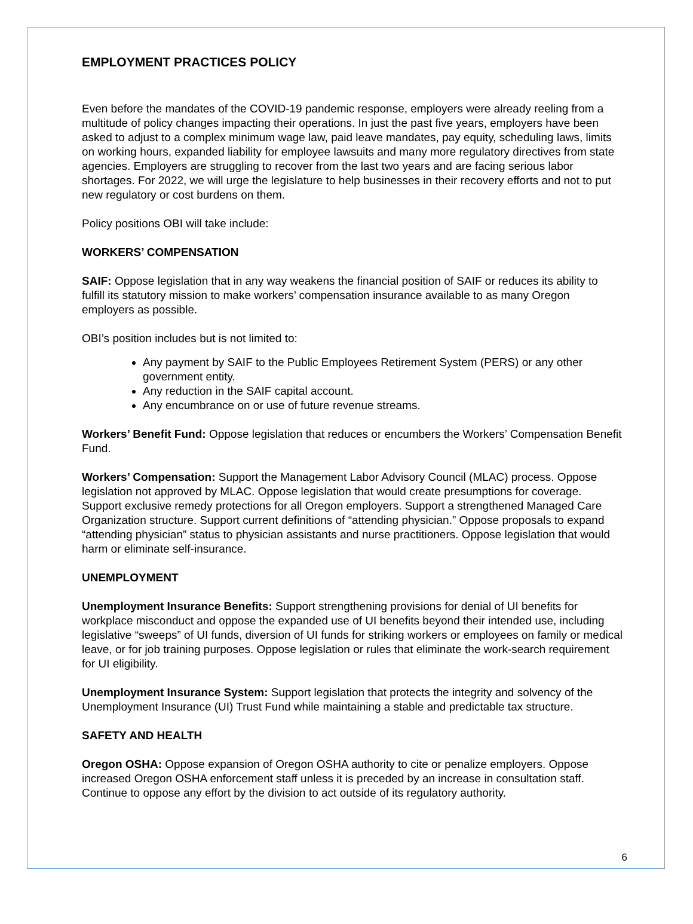EMPLOYMENT PRACTICES POLICY
Even before the mandates of the COVID-19 pandemic response, employers were already reeling from a multitude of policy changes impacting their operations. In just the past five years, employers have been asked to adjust to a complex minimum wage law, paid leave mandates, pay equity, scheduling laws, limits on working hours, expanded liability for employee lawsuits and many more regulatory directives from state agencies. Employers are struggling to recover from the last two years and are facing serious labor shortages. For 2022, we will urge the legislature to help businesses in their recovery efforts and not to put new regulatory or cost burdens on them.
Policy positions OBI will take include:
WORKERS’ COMPENSATION
SAIF: Oppose legislation that in any way weakens the financial position of SAIF or reduces its ability to fulfill its statutory mission to make workers’ compensation insurance available to as many Oregon employers as possible.
OBI’s position includes but is not limited to:
Any payment by SAIF to the Public Employees Retirement System (PERS) or any other government entity.
Any reduction in the SAIF capital account.
Any encumbrance on or use of future revenue streams.
Workers’ Benefit Fund: Oppose legislation that reduces or encumbers the Workers’ Compensation Benefit Fund.
Workers’ Compensation: Support the Management Labor Advisory Council (MLAC) process. Oppose legislation not approved by MLAC. Oppose legislation that would create presumptions for coverage. Support exclusive remedy protections for all Oregon employers. Support a strengthened Managed Care Organization structure. Support current definitions of “attending physician.” Oppose proposals to expand “attending physician” status to physician assistants and nurse practitioners. Oppose legislation that would harm or eliminate self-insurance.
UNEMPLOYMENT
Unemployment Insurance Benefits: Support strengthening provisions for denial of UI benefits for workplace misconduct and oppose the expanded use of UI benefits beyond their intended use, including legislative “sweeps” of UI funds, diversion of UI funds for striking workers or employees on family or medical leave, or for job training purposes. Oppose legislation or rules that eliminate the work-search requirement for UI eligibility.
Unemployment Insurance System: Support legislation that protects the integrity and solvency of the Unemployment Insurance (UI) Trust Fund while maintaining a stable and predictable tax structure.
SAFETY AND HEALTH
Oregon OSHA: Oppose expansion of Oregon OSHA authority to cite or penalize employers. Oppose increased Oregon OSHA enforcement staff unless it is preceded by an increase in consultation staff. Continue to oppose any effort by the division to act outside of its regulatory authority.
6